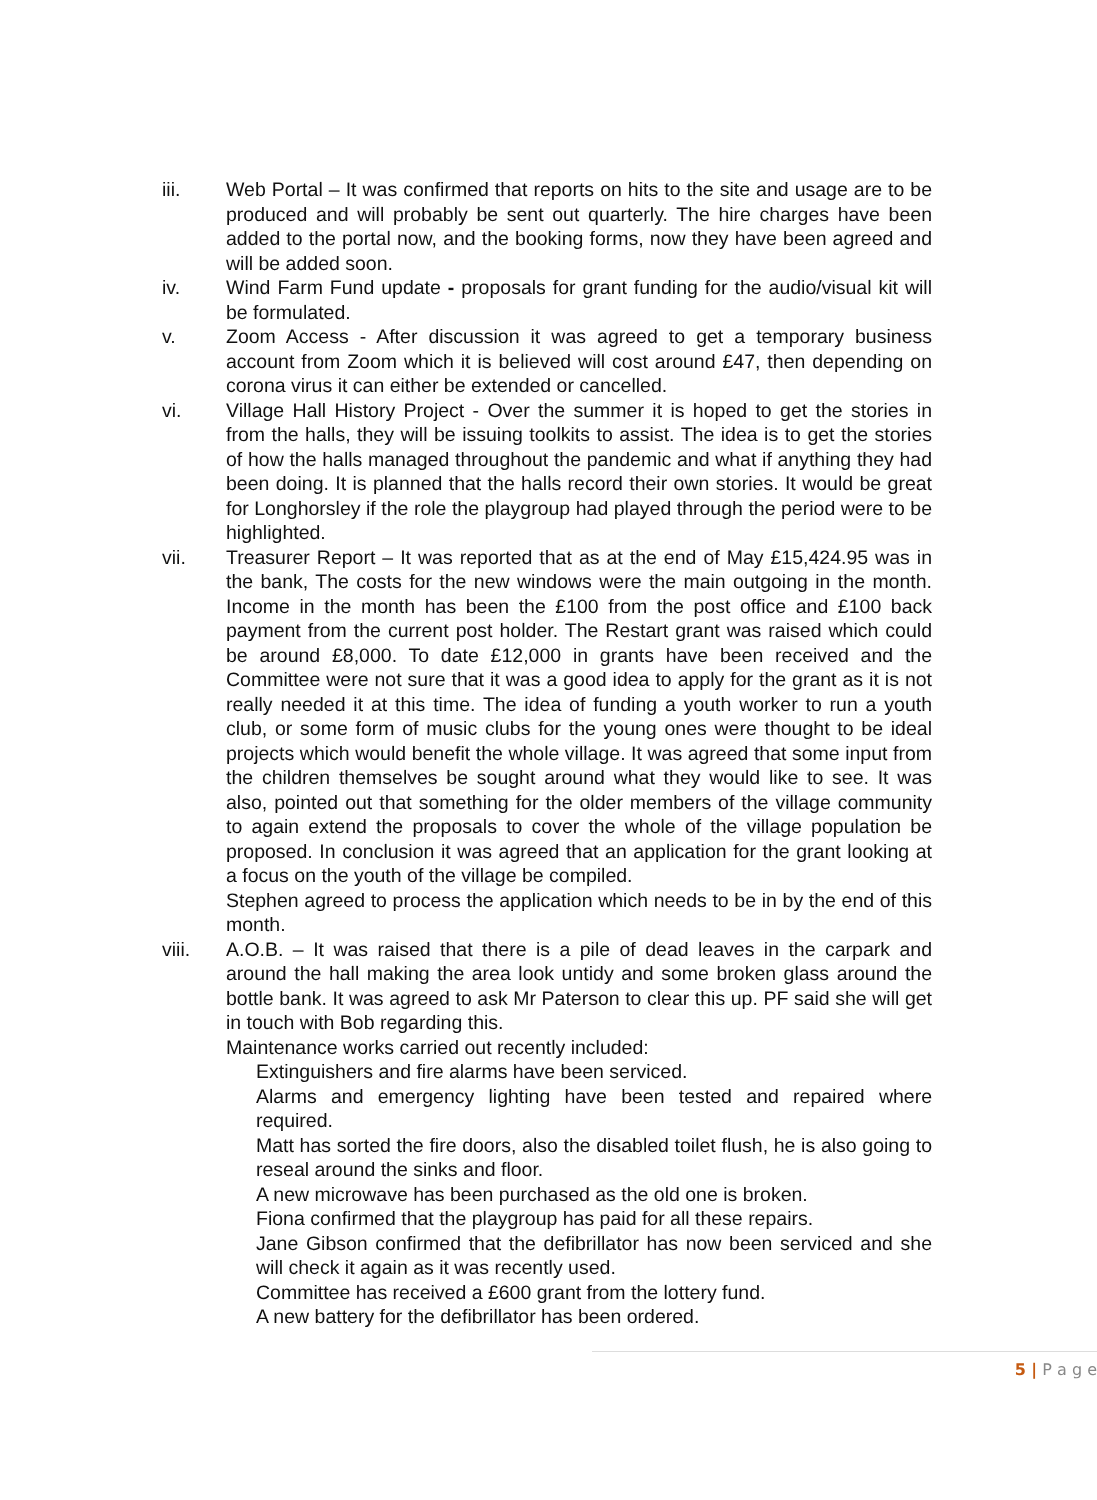iii. Web Portal – It was confirmed that reports on hits to the site and usage are to be produced and will probably be sent out quarterly. The hire charges have been added to the portal now, and the booking forms, now they have been agreed and will be added soon.
iv. Wind Farm Fund update - proposals for grant funding for the audio/visual kit will be formulated.
v. Zoom Access - After discussion it was agreed to get a temporary business account from Zoom which it is believed will cost around £47, then depending on corona virus it can either be extended or cancelled.
vi. Village Hall History Project - Over the summer it is hoped to get the stories in from the halls, they will be issuing toolkits to assist. The idea is to get the stories of how the halls managed throughout the pandemic and what if anything they had been doing. It is planned that the halls record their own stories. It would be great for Longhorsley if the role the playgroup had played through the period were to be highlighted.
vii. Treasurer Report – It was reported that as at the end of May £15,424.95 was in the bank, The costs for the new windows were the main outgoing in the month. Income in the month has been the £100 from the post office and £100 back payment from the current post holder. The Restart grant was raised which could be around £8,000. To date £12,000 in grants have been received and the Committee were not sure that it was a good idea to apply for the grant as it is not really needed it at this time. The idea of funding a youth worker to run a youth club, or some form of music clubs for the young ones were thought to be ideal projects which would benefit the whole village. It was agreed that some input from the children themselves be sought around what they would like to see. It was also, pointed out that something for the older members of the village community to again extend the proposals to cover the whole of the village population be proposed. In conclusion it was agreed that an application for the grant looking at a focus on the youth of the village be compiled.
Stephen agreed to process the application which needs to be in by the end of this month.
viii. A.O.B. – It was raised that there is a pile of dead leaves in the carpark and around the hall making the area look untidy and some broken glass around the bottle bank. It was agreed to ask Mr Paterson to clear this up. PF said she will get in touch with Bob regarding this.
Maintenance works carried out recently included:
Extinguishers and fire alarms have been serviced.
Alarms and emergency lighting have been tested and repaired where required.
Matt has sorted the fire doors, also the disabled toilet flush, he is also going to reseal around the sinks and floor.
A new microwave has been purchased as the old one is broken.
Fiona confirmed that the playgroup has paid for all these repairs.
Jane Gibson confirmed that the defibrillator has now been serviced and she will check it again as it was recently used.
Committee has received a £600 grant from the lottery fund.
A new battery for the defibrillator has been ordered.
5 | P a g e